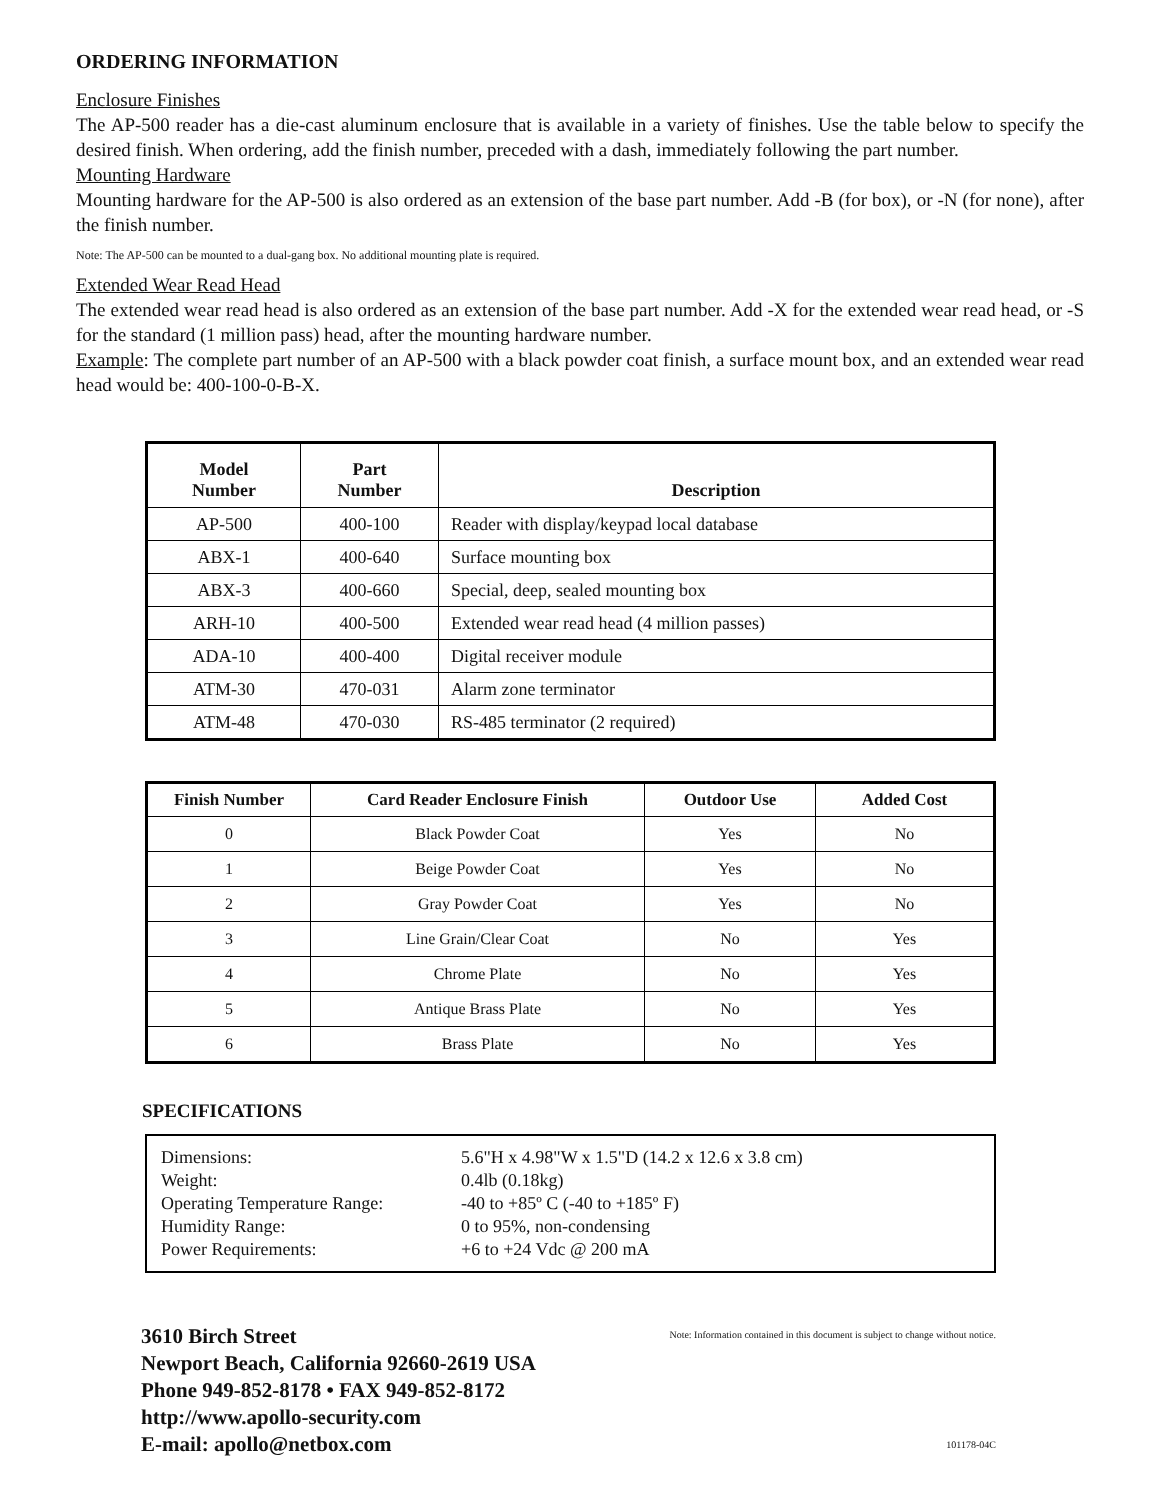ORDERING INFORMATION
Enclosure Finishes
The AP-500 reader has a die-cast aluminum enclosure that is available in a variety of finishes. Use the table below to specify the desired finish. When ordering, add the finish number, preceded with a dash, immediately following the part number.
Mounting Hardware
Mounting hardware for the AP-500 is also ordered as an extension of the base part number. Add -B (for box), or -N (for none), after the finish number.
Note: The AP-500 can be mounted to a dual-gang box. No additional mounting plate is required.
Extended Wear Read Head
The extended wear read head is also ordered as an extension of the base part number. Add -X for the extended wear read head, or -S for the standard (1 million pass) head, after the mounting hardware number.
Example: The complete part number of an AP-500 with a black powder coat finish, a surface mount box, and an extended wear read head would be: 400-100-0-B-X.
| Model Number | Part Number | Description |
| --- | --- | --- |
| AP-500 | 400-100 | Reader with display/keypad local database |
| ABX-1 | 400-640 | Surface mounting box |
| ABX-3 | 400-660 | Special, deep, sealed mounting box |
| ARH-10 | 400-500 | Extended wear read head (4 million passes) |
| ADA-10 | 400-400 | Digital receiver module |
| ATM-30 | 470-031 | Alarm zone terminator |
| ATM-48 | 470-030 | RS-485 terminator (2 required) |
| Finish Number | Card Reader Enclosure Finish | Outdoor Use | Added Cost |
| --- | --- | --- | --- |
| 0 | Black Powder Coat | Yes | No |
| 1 | Beige Powder Coat | Yes | No |
| 2 | Gray Powder Coat | Yes | No |
| 3 | Line Grain/Clear Coat | No | Yes |
| 4 | Chrome Plate | No | Yes |
| 5 | Antique Brass Plate | No | Yes |
| 6 | Brass Plate | No | Yes |
SPECIFICATIONS
Dimensions:
5.6"H x 4.98"W x 1.5"D (14.2 x 12.6 x 3.8 cm)
Weight:
0.4lb (0.18kg)
Operating Temperature Range:
-40 to +85º C (-40 to +185º F)
Humidity Range:
0 to 95%, non-condensing
Power Requirements:
+6 to +24 Vdc @ 200 mA
3610 Birch Street
Newport Beach, California 92660-2619 USA
Phone 949-852-8178 • FAX 949-852-8172
http://www.apollo-security.com
E-mail: apollo@netbox.com
Note: Information contained in this document is subject to change without notice.
101178-04C